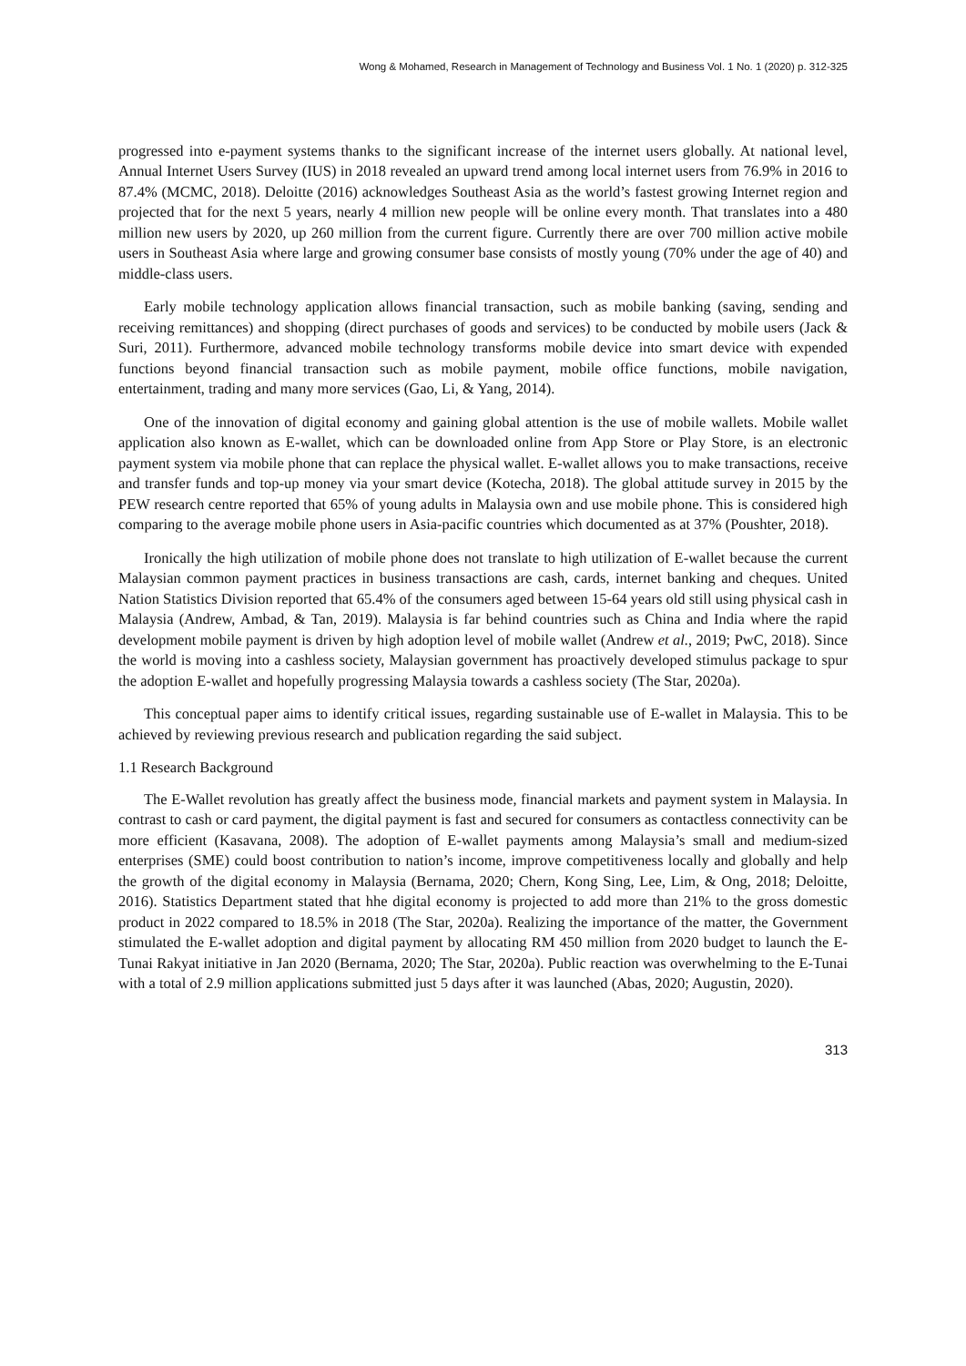Wong & Mohamed, Research in Management of Technology and Business Vol. 1 No. 1 (2020) p. 312-325
progressed into e-payment systems thanks to the significant increase of the internet users globally. At national level, Annual Internet Users Survey (IUS) in 2018 revealed an upward trend among local internet users from 76.9% in 2016 to 87.4% (MCMC, 2018). Deloitte (2016) acknowledges Southeast Asia as the world’s fastest growing Internet region and projected that for the next 5 years, nearly 4 million new people will be online every month. That translates into a 480 million new users by 2020, up 260 million from the current figure. Currently there are over 700 million active mobile users in Southeast Asia where large and growing consumer base consists of mostly young (70% under the age of 40) and middle-class users.
Early mobile technology application allows financial transaction, such as mobile banking (saving, sending and receiving remittances) and shopping (direct purchases of goods and services) to be conducted by mobile users (Jack & Suri, 2011). Furthermore, advanced mobile technology transforms mobile device into smart device with expended functions beyond financial transaction such as mobile payment, mobile office functions, mobile navigation, entertainment, trading and many more services (Gao, Li, & Yang, 2014).
One of the innovation of digital economy and gaining global attention is the use of mobile wallets. Mobile wallet application also known as E-wallet, which can be downloaded online from App Store or Play Store, is an electronic payment system via mobile phone that can replace the physical wallet. E-wallet allows you to make transactions, receive and transfer funds and top-up money via your smart device (Kotecha, 2018). The global attitude survey in 2015 by the PEW research centre reported that 65% of young adults in Malaysia own and use mobile phone. This is considered high comparing to the average mobile phone users in Asia-pacific countries which documented as at 37% (Poushter, 2018).
Ironically the high utilization of mobile phone does not translate to high utilization of E-wallet because the current Malaysian common payment practices in business transactions are cash, cards, internet banking and cheques. United Nation Statistics Division reported that 65.4% of the consumers aged between 15-64 years old still using physical cash in Malaysia (Andrew, Ambad, & Tan, 2019). Malaysia is far behind countries such as China and India where the rapid development mobile payment is driven by high adoption level of mobile wallet (Andrew et al., 2019; PwC, 2018). Since the world is moving into a cashless society, Malaysian government has proactively developed stimulus package to spur the adoption E-wallet and hopefully progressing Malaysia towards a cashless society (The Star, 2020a).
This conceptual paper aims to identify critical issues, regarding sustainable use of E-wallet in Malaysia. This to be achieved by reviewing previous research and publication regarding the said subject.
1.1 Research Background
The E-Wallet revolution has greatly affect the business mode, financial markets and payment system in Malaysia. In contrast to cash or card payment, the digital payment is fast and secured for consumers as contactless connectivity can be more efficient (Kasavana, 2008). The adoption of E-wallet payments among Malaysia’s small and medium-sized enterprises (SME) could boost contribution to nation’s income, improve competitiveness locally and globally and help the growth of the digital economy in Malaysia (Bernama, 2020; Chern, Kong Sing, Lee, Lim, & Ong, 2018; Deloitte, 2016). Statistics Department stated that hhe digital economy is projected to add more than 21% to the gross domestic product in 2022 compared to 18.5% in 2018 (The Star, 2020a). Realizing the importance of the matter, the Government stimulated the E-wallet adoption and digital payment by allocating RM 450 million from 2020 budget to launch the E-Tunai Rakyat initiative in Jan 2020 (Bernama, 2020; The Star, 2020a). Public reaction was overwhelming to the E-Tunai with a total of 2.9 million applications submitted just 5 days after it was launched (Abas, 2020; Augustin, 2020).
313